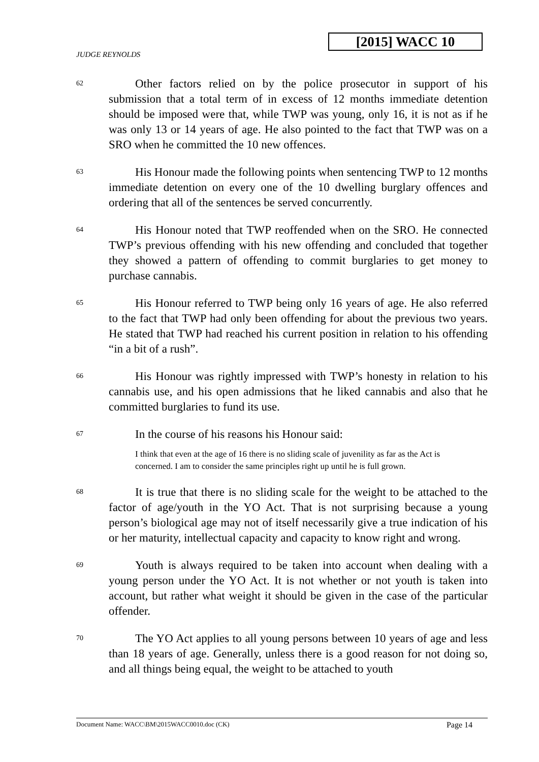[2015] WACC 10
JUDGE REYNOLDS
62
Other factors relied on by the police prosecutor in support of his submission that a total term of in excess of 12 months immediate detention should be imposed were that, while TWP was young, only 16, it is not as if he was only 13 or 14 years of age. He also pointed to the fact that TWP was on a SRO when he committed the 10 new offences.
63
His Honour made the following points when sentencing TWP to 12 months immediate detention on every one of the 10 dwelling burglary offences and ordering that all of the sentences be served concurrently.
64
His Honour noted that TWP reoffended when on the SRO. He connected TWP’s previous offending with his new offending and concluded that together they showed a pattern of offending to commit burglaries to get money to purchase cannabis.
65
His Honour referred to TWP being only 16 years of age. He also referred to the fact that TWP had only been offending for about the previous two years. He stated that TWP had reached his current position in relation to his offending “in a bit of a rush”.
66
His Honour was rightly impressed with TWP’s honesty in relation to his cannabis use, and his open admissions that he liked cannabis and also that he committed burglaries to fund its use.
67
In the course of his reasons his Honour said:
I think that even at the age of 16 there is no sliding scale of juvenility as far as the Act is concerned. I am to consider the same principles right up until he is full grown.
68
It is true that there is no sliding scale for the weight to be attached to the factor of age/youth in the YO Act. That is not surprising because a young person’s biological age may not of itself necessarily give a true indication of his or her maturity, intellectual capacity and capacity to know right and wrong.
69
Youth is always required to be taken into account when dealing with a young person under the YO Act. It is not whether or not youth is taken into account, but rather what weight it should be given in the case of the particular offender.
70
The YO Act applies to all young persons between 10 years of age and less than 18 years of age. Generally, unless there is a good reason for not doing so, and all things being equal, the weight to be attached to youth
Document Name: WACC\BM\2015WACC0010.doc (CK) Page 14